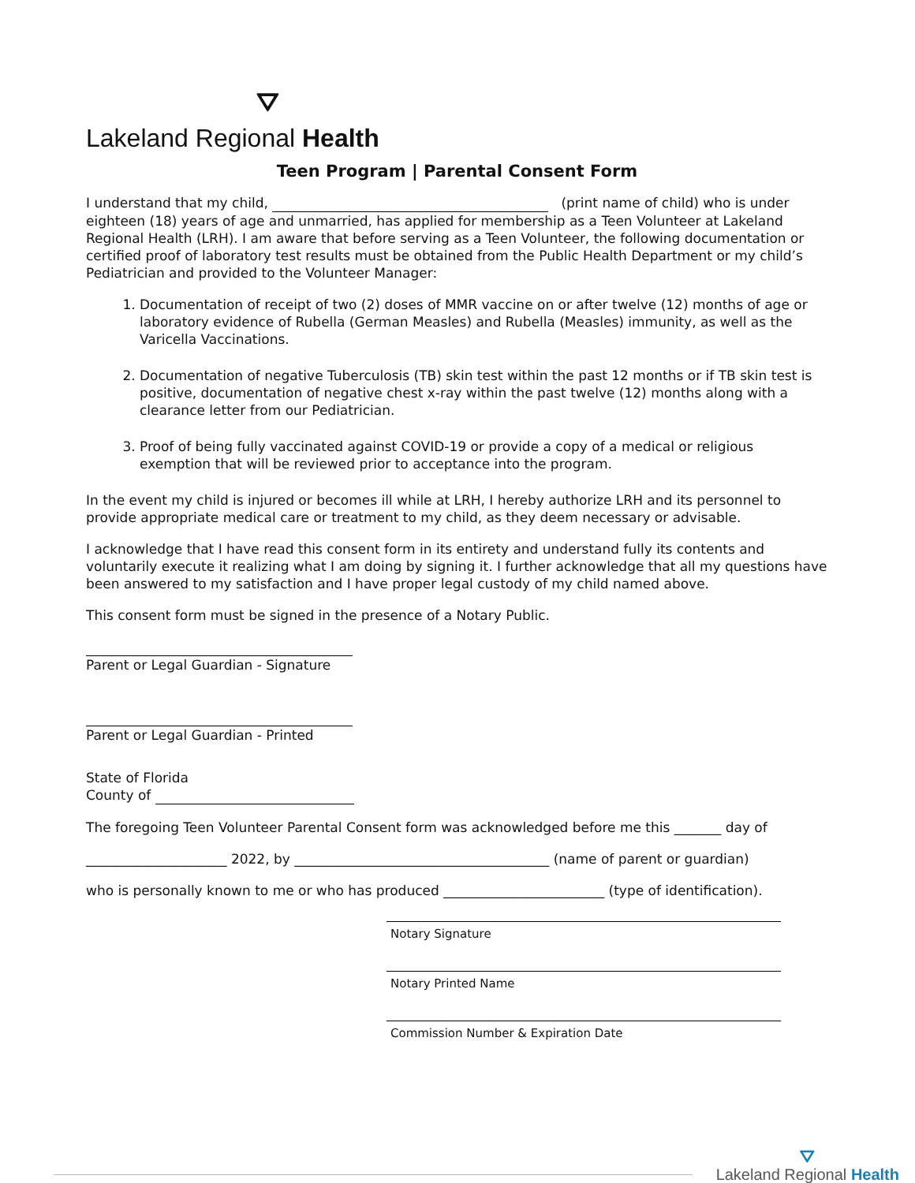⛛
Lakeland Regional Health
Teen Program | Parental Consent Form
I understand that my child, (print name of child) who is under eighteen (18) years of age and unmarried, has applied for membership as a Teen Volunteer at Lakeland Regional Health (LRH). I am aware that before serving as a Teen Volunteer, the following documentation or certified proof of laboratory test results must be obtained from the Public Health Department or my child’s Pediatrician and provided to the Volunteer Manager:
1. Documentation of receipt of two (2) doses of MMR vaccine on or after twelve (12) months of age or laboratory evidence of Rubella (German Measles) and Rubella (Measles) immunity, as well as the Varicella Vaccinations.
2. Documentation of negative Tuberculosis (TB) skin test within the past 12 months or if TB skin test is positive, documentation of negative chest x-ray within the past twelve (12) months along with a clearance letter from our Pediatrician.
3. Proof of being fully vaccinated against COVID-19 or provide a copy of a medical or religious exemption that will be reviewed prior to acceptance into the program.
In the event my child is injured or becomes ill while at LRH, I hereby authorize LRH and its personnel to provide appropriate medical care or treatment to my child, as they deem necessary or advisable.
I acknowledge that I have read this consent form in its entirety and understand fully its contents and voluntarily execute it realizing what I am doing by signing it. I further acknowledge that all my questions have been answered to my satisfaction and I have proper legal custody of my child named above.
This consent form must be signed in the presence of a Notary Public.
Parent or Legal Guardian - Signature
Parent or Legal Guardian - Printed
State of Florida
County of
The foregoing Teen Volunteer Parental Consent form was acknowledged before me this _______ day of
_____________________ 2022, by ______________________________________ (name of parent or guardian)
who is personally known to me or who has produced ________________________ (type of identification).
Notary Signature
Notary Printed Name
Commission Number & Expiration Date
⛛
Lakeland Regional Health